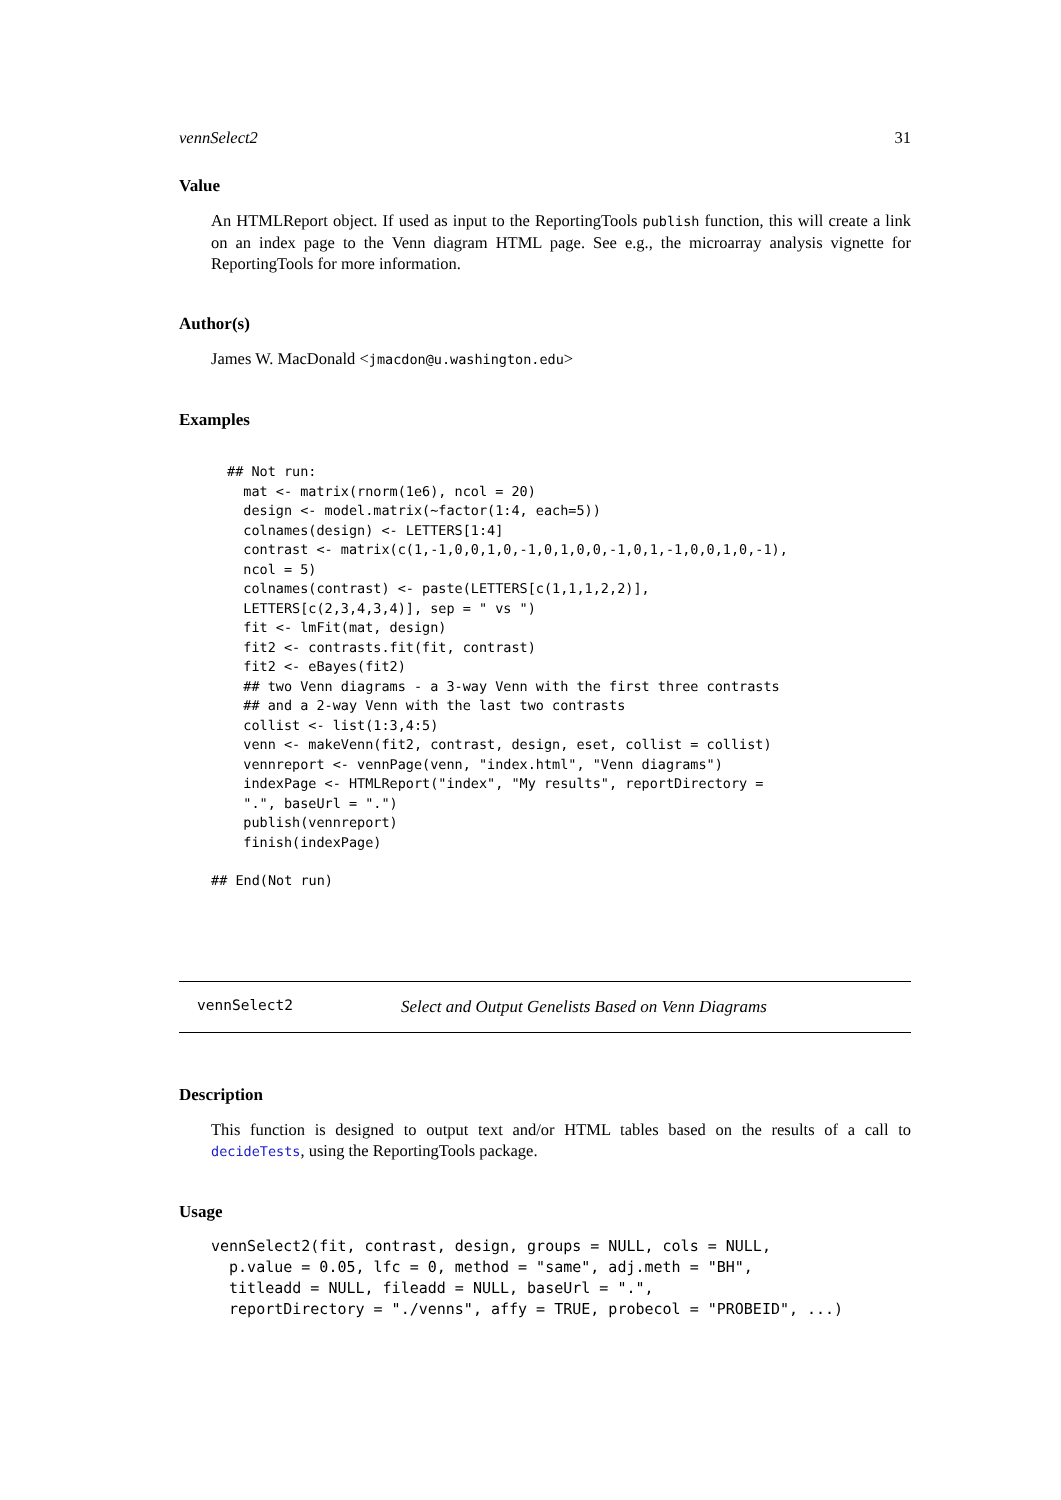vennSelect2 31
Value
An HTMLReport object. If used as input to the ReportingTools publish function, this will create a link on an index page to the Venn diagram HTML page. See e.g., the microarray analysis vignette for ReportingTools for more information.
Author(s)
James W. MacDonald <jmacdon@u.washington.edu>
Examples
## Not run:
  mat <- matrix(rnorm(1e6), ncol = 20)
  design <- model.matrix(~factor(1:4, each=5))
  colnames(design) <- LETTERS[1:4]
  contrast <- matrix(c(1,-1,0,0,1,0,-1,0,1,0,0,-1,0,1,-1,0,0,1,0,-1),
  ncol = 5)
  colnames(contrast) <- paste(LETTERS[c(1,1,1,2,2)],
  LETTERS[c(2,3,4,3,4)], sep = " vs ")
  fit <- lmFit(mat, design)
  fit2 <- contrasts.fit(fit, contrast)
  fit2 <- eBayes(fit2)
  ## two Venn diagrams - a 3-way Venn with the first three contrasts
  ## and a 2-way Venn with the last two contrasts
  collist <- list(1:3,4:5)
  venn <- makeVenn(fit2, contrast, design, eset, collist = collist)
  vennreport <- vennPage(venn, "index.html", "Venn diagrams")
  indexPage <- HTMLReport("index", "My results", reportDirectory =
  ".", baseUrl = ".")
  publish(vennreport)
  finish(indexPage)
## End(Not run)
vennSelect2 Select and Output Genelists Based on Venn Diagrams
Description
This function is designed to output text and/or HTML tables based on the results of a call to decideTests, using the ReportingTools package.
Usage
vennSelect2(fit, contrast, design, groups = NULL, cols = NULL,
  p.value = 0.05, lfc = 0, method = "same", adj.meth = "BH",
  titleadd = NULL, fileadd = NULL, baseUrl = ".",
  reportDirectory = "./venns", affy = TRUE, probecol = "PROBEID", ...)